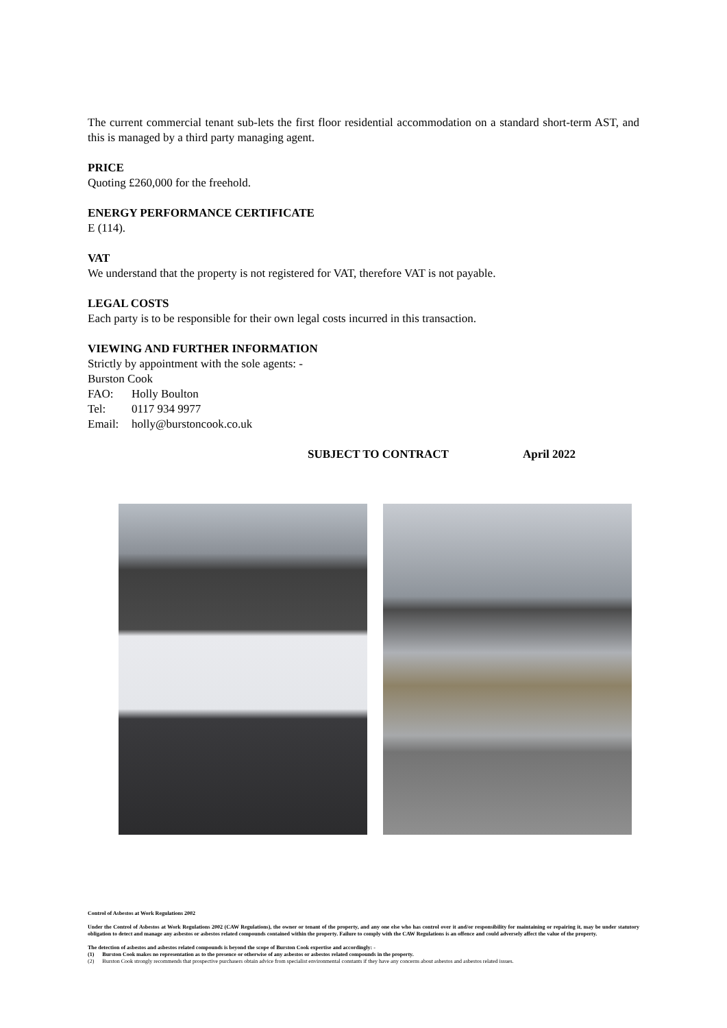The current commercial tenant sub-lets the first floor residential accommodation on a standard short-term AST, and this is managed by a third party managing agent.
PRICE
Quoting £260,000 for the freehold.
ENERGY PERFORMANCE CERTIFICATE
E (114).
VAT
We understand that the property is not registered for VAT, therefore VAT is not payable.
LEGAL COSTS
Each party is to be responsible for their own legal costs incurred in this transaction.
VIEWING AND FURTHER INFORMATION
Strictly by appointment with the sole agents: -
Burston Cook
FAO: Holly Boulton
Tel: 0117 934 9977
Email: holly@burstoncook.co.uk
SUBJECT TO CONTRACT April 2022
Control of Asbestos at Work Regulations 2002
Under the Control of Asbestos at Work Regulations 2002 (CAW Regulations), the owner or tenant of the property, and any one else who has control over it and/or responsibility for maintaining or repairing it, may be under statutory obligation to detect and manage any asbestos or asbestos related compounds contained within the property. Failure to comply with the CAW Regulations is an offence and could adversely affect the value of the property.
The detection of asbestos and asbestos related compounds is beyond the scope of Burston Cook expertise and accordingly: -
(1) Burston Cook makes no representation as to the presence or otherwise of any asbestos or asbestos related compounds in the property.
(2) Burston Cook strongly recommends that prospective purchasers obtain advice from specialist environmental constants if they have any concerns about asbestos and asbestos related issues.